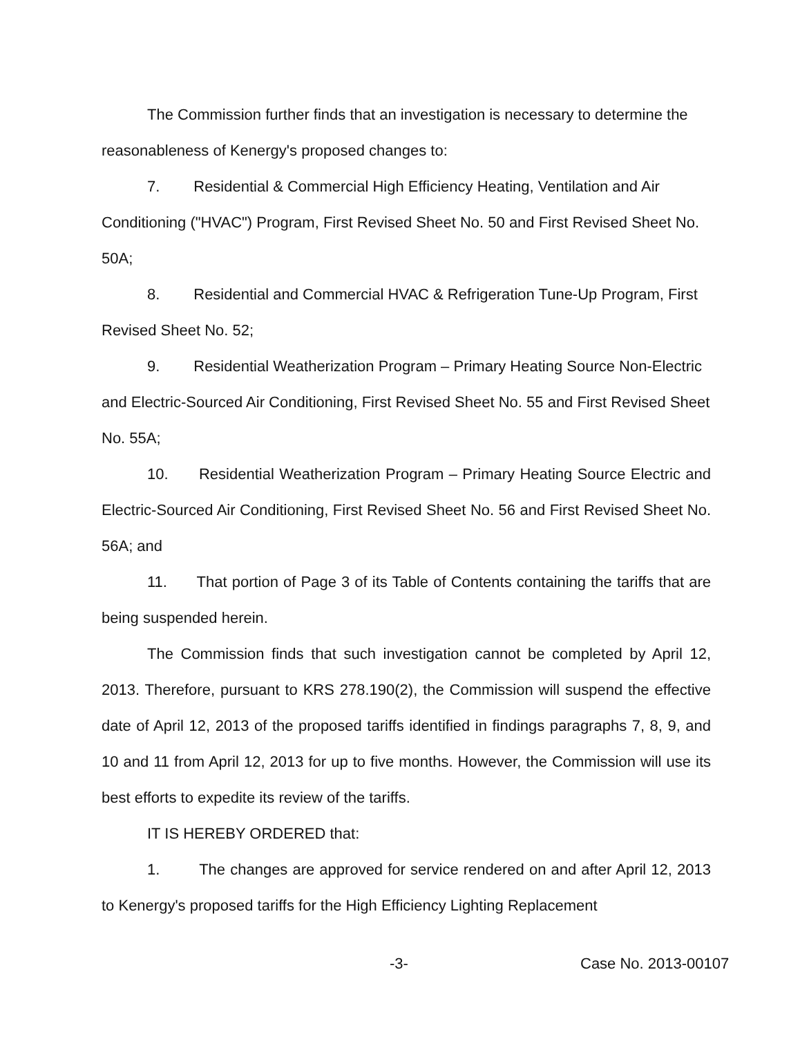The Commission further finds that an investigation is necessary to determine the reasonableness of Kenergy's proposed changes to:
7. Residential & Commercial High Efficiency Heating, Ventilation and Air Conditioning ("HVAC") Program, First Revised Sheet No. 50 and First Revised Sheet No. 50A;
8. Residential and Commercial HVAC & Refrigeration Tune-Up Program, First Revised Sheet No. 52;
9. Residential Weatherization Program – Primary Heating Source Non-Electric and Electric-Sourced Air Conditioning, First Revised Sheet No. 55 and First Revised Sheet No. 55A;
10. Residential Weatherization Program – Primary Heating Source Electric and Electric-Sourced Air Conditioning, First Revised Sheet No. 56 and First Revised Sheet No. 56A; and
11. That portion of Page 3 of its Table of Contents containing the tariffs that are being suspended herein.
The Commission finds that such investigation cannot be completed by April 12, 2013. Therefore, pursuant to KRS 278.190(2), the Commission will suspend the effective date of April 12, 2013 of the proposed tariffs identified in findings paragraphs 7, 8, 9, and 10 and 11 from April 12, 2013 for up to five months. However, the Commission will use its best efforts to expedite its review of the tariffs.
IT IS HEREBY ORDERED that:
1. The changes are approved for service rendered on and after April 12, 2013 to Kenergy's proposed tariffs for the High Efficiency Lighting Replacement
-3- Case No. 2013-00107